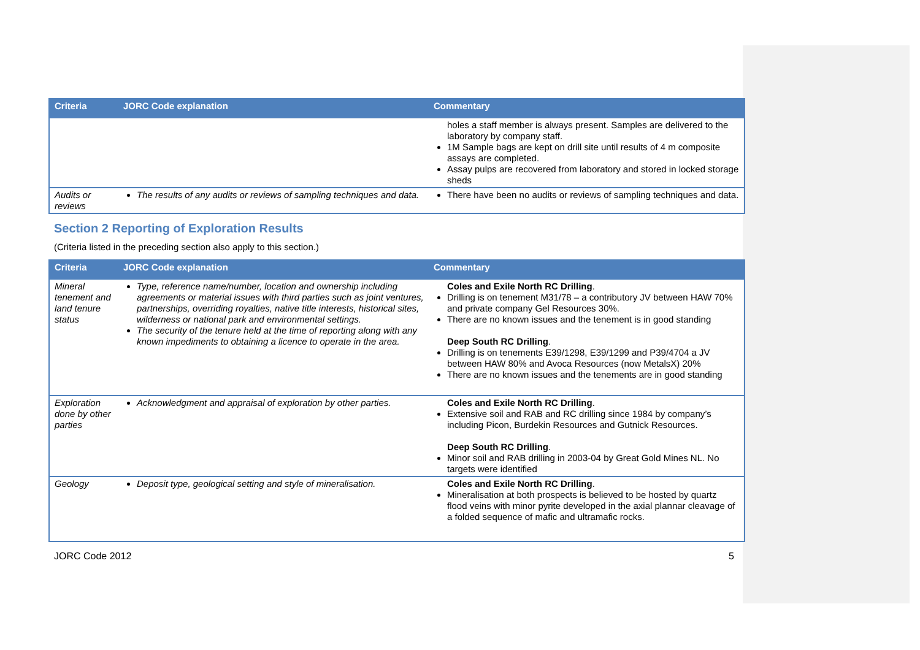| Criteria | JORC Code explanation | Commentary |
| --- | --- | --- |
| | | holes a staff member is always present. Samples are delivered to the laboratory by company staff. 1M Sample bags are kept on drill site until results of 4 m composite assays are completed. Assay pulps are recovered from laboratory and stored in locked storage sheds |
| Audits or reviews | The results of any audits or reviews of sampling techniques and data. | There have been no audits or reviews of sampling techniques and data. |
Section 2 Reporting of Exploration Results
(Criteria listed in the preceding section also apply to this section.)
| Criteria | JORC Code explanation | Commentary |
| --- | --- | --- |
| Mineral tenement and land tenure status | Type, reference name/number, location and ownership including agreements or material issues with third parties such as joint ventures, partnerships, overriding royalties, native title interests, historical sites, wilderness or national park and environmental settings. The security of the tenure held at the time of reporting along with any known impediments to obtaining a licence to operate in the area. | Coles and Exile North RC Drilling . Drilling is on tenement M31/78 – a contributory JV between HAW 70% and private company Gel Resources 30%. There are no known issues and the tenement is in good standing Deep South RC Drilling . Drilling is on tenements E39/1298, E39/1299 and P39/4704 a JV between HAW 80% and Avoca Resources (now MetalsX) 20% There are no known issues and the tenements are in good standing |
| Exploration done by other parties | Acknowledgment and appraisal of exploration by other parties. | Coles and Exile North RC Drilling . Extensive soil and RAB and RC drilling since 1984 by company’s including Picon, Burdekin Resources and Gutnick Resources. Deep South RC Drilling . Minor soil and RAB drilling in 2003-04 by Great Gold Mines NL. No targets were identified |
| Geology | Deposit type, geological setting and style of mineralisation. | Coles and Exile North RC Drilling . Mineralisation at both prospects is believed to be hosted by quartz flood veins with minor pyrite developed in the axial plannar cleavage of a folded sequence of mafic and ultramafic rocks. |
JORC Code 2012 5